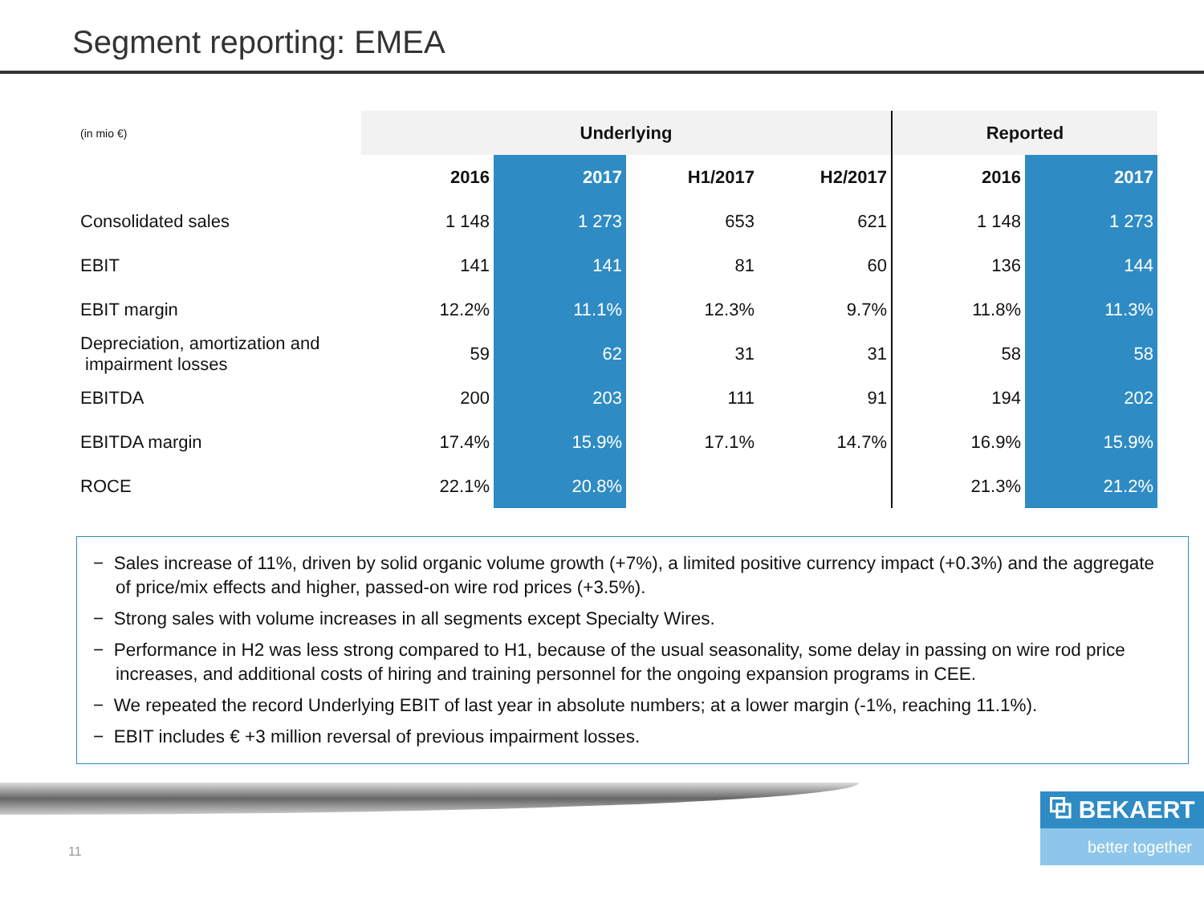Segment reporting: EMEA
| (in mio €) | Underlying | | | | Reported | |
| | 2016 | 2017 | H1/2017 | H2/2017 | 2016 | 2017 |
| Consolidated sales | 1 148 | 1 273 | 653 | 621 | 1 148 | 1 273 |
| EBIT | 141 | 141 | 81 | 60 | 136 | 144 |
| EBIT margin | 12.2% | 11.1% | 12.3% | 9.7% | 11.8% | 11.3% |
| Depreciation, amortization and impairment losses | 59 | 62 | 31 | 31 | 58 | 58 |
| EBITDA | 200 | 203 | 111 | 91 | 194 | 202 |
| EBITDA margin | 17.4% | 15.9% | 17.1% | 14.7% | 16.9% | 15.9% |
| ROCE | 22.1% | 20.8% | | | 21.3% | 21.2% |
− Sales increase of 11%, driven by solid organic volume growth (+7%), a limited positive currency impact (+0.3%) and the aggregate of price/mix effects and higher, passed-on wire rod prices (+3.5%).
− Strong sales with volume increases in all segments except Specialty Wires.
− Performance in H2 was less strong compared to H1, because of the usual seasonality, some delay in passing on wire rod price increases, and additional costs of hiring and training personnel for the ongoing expansion programs in CEE.
− We repeated the record Underlying EBIT of last year in absolute numbers; at a lower margin (-1%, reaching 11.1%).
− EBIT includes € +3 million reversal of previous impairment losses.
11
⧉ BEKAERT
better together